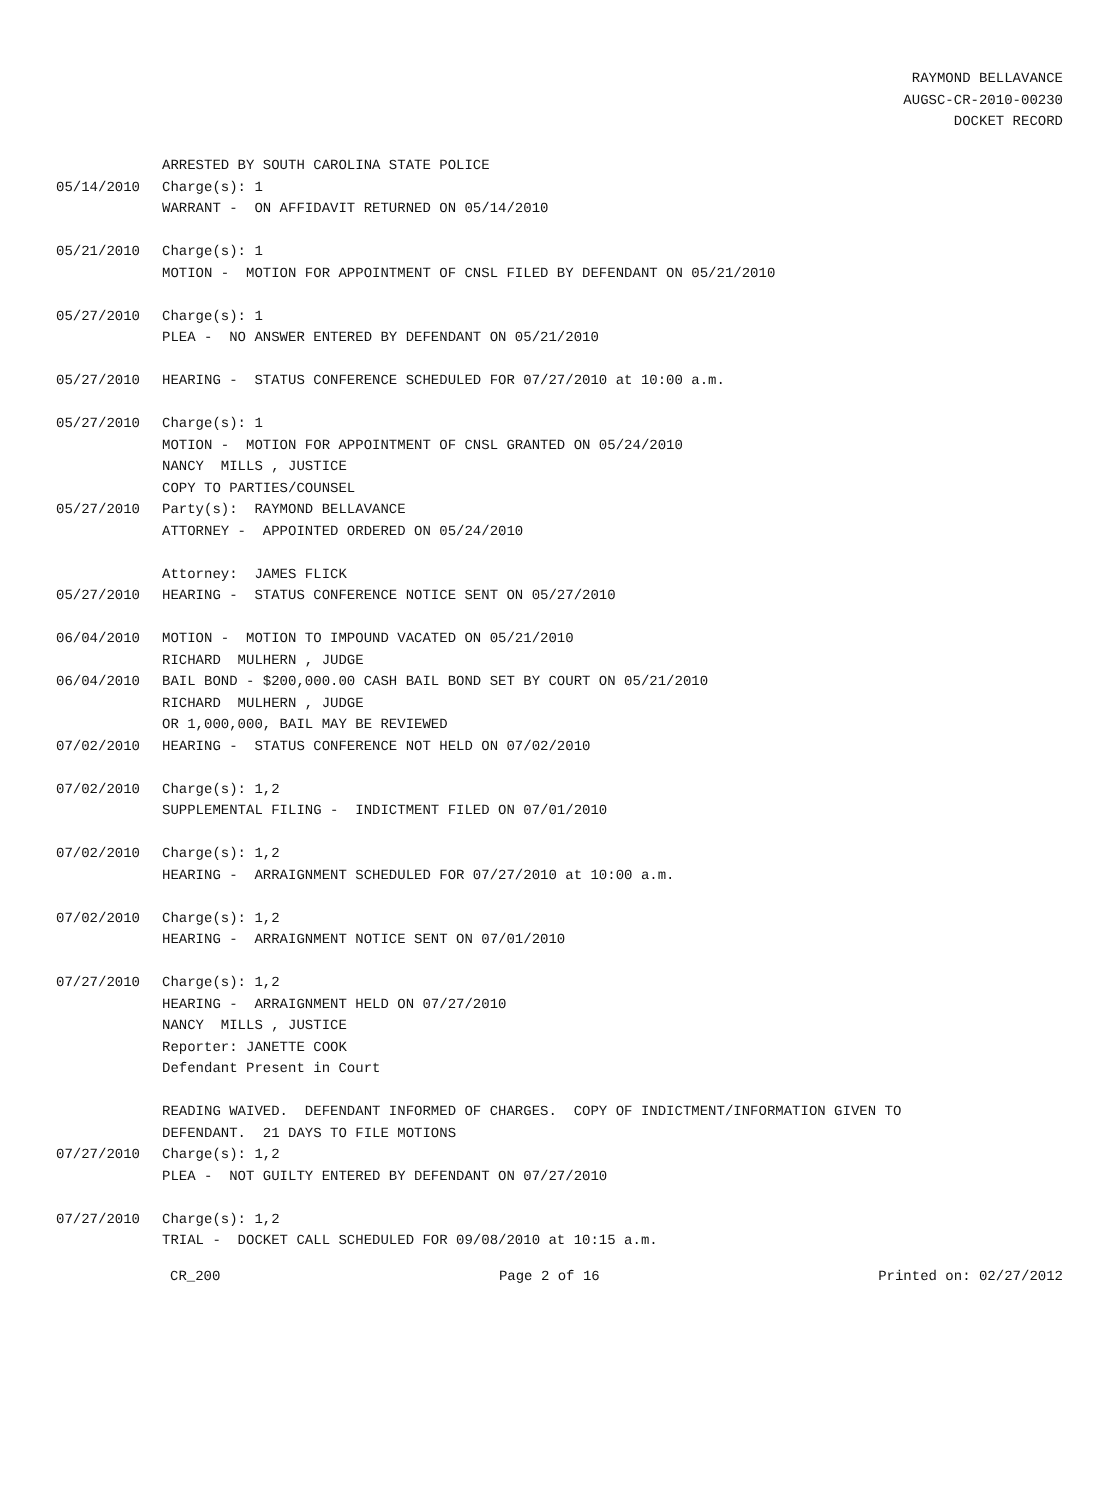RAYMOND BELLAVANCE
AUGSC-CR-2010-00230
DOCKET RECORD
ARRESTED BY SOUTH CAROLINA STATE POLICE
05/14/2010 Charge(s): 1
WARRANT - ON AFFIDAVIT RETURNED ON 05/14/2010
05/21/2010 Charge(s): 1
MOTION - MOTION FOR APPOINTMENT OF CNSL FILED BY DEFENDANT ON 05/21/2010
05/27/2010 Charge(s): 1
PLEA - NO ANSWER ENTERED BY DEFENDANT ON 05/21/2010
05/27/2010 HEARING - STATUS CONFERENCE SCHEDULED FOR 07/27/2010 at 10:00 a.m.
05/27/2010 Charge(s): 1
MOTION - MOTION FOR APPOINTMENT OF CNSL GRANTED ON 05/24/2010
NANCY MILLS , JUSTICE
COPY TO PARTIES/COUNSEL
05/27/2010 Party(s): RAYMOND BELLAVANCE
ATTORNEY - APPOINTED ORDERED ON 05/24/2010
Attorney: JAMES FLICK
05/27/2010 HEARING - STATUS CONFERENCE NOTICE SENT ON 05/27/2010
06/04/2010 MOTION - MOTION TO IMPOUND VACATED ON 05/21/2010
RICHARD MULHERN , JUDGE
06/04/2010 BAIL BOND - $200,000.00 CASH BAIL BOND SET BY COURT ON 05/21/2010
RICHARD MULHERN , JUDGE
OR 1,000,000, BAIL MAY BE REVIEWED
07/02/2010 HEARING - STATUS CONFERENCE NOT HELD ON 07/02/2010
07/02/2010 Charge(s): 1,2
SUPPLEMENTAL FILING - INDICTMENT FILED ON 07/01/2010
07/02/2010 Charge(s): 1,2
HEARING - ARRAIGNMENT SCHEDULED FOR 07/27/2010 at 10:00 a.m.
07/02/2010 Charge(s): 1,2
HEARING - ARRAIGNMENT NOTICE SENT ON 07/01/2010
07/27/2010 Charge(s): 1,2
HEARING - ARRAIGNMENT HELD ON 07/27/2010
NANCY MILLS , JUSTICE
Reporter: JANETTE COOK
Defendant Present in Court
READING WAIVED. DEFENDANT INFORMED OF CHARGES. COPY OF INDICTMENT/INFORMATION GIVEN TO
DEFENDANT. 21 DAYS TO FILE MOTIONS
07/27/2010 Charge(s): 1,2
PLEA - NOT GUILTY ENTERED BY DEFENDANT ON 07/27/2010
07/27/2010 Charge(s): 1,2
TRIAL - DOCKET CALL SCHEDULED FOR 09/08/2010 at 10:15 a.m.
CR_200 Page 2 of 16 Printed on: 02/27/2012